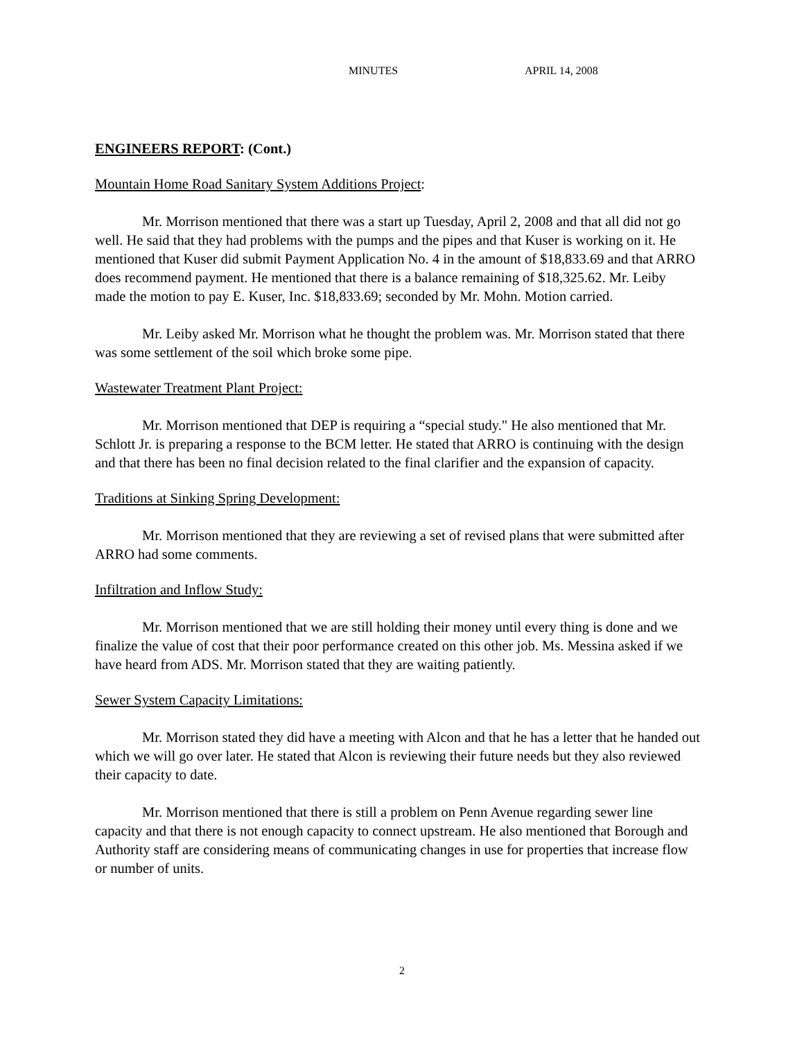MINUTES APRIL 14, 2008
ENGINEERS REPORT: (Cont.)
Mountain Home Road Sanitary System Additions Project:
Mr. Morrison mentioned that there was a start up Tuesday, April 2, 2008 and that all did not go well. He said that they had problems with the pumps and the pipes and that Kuser is working on it. He mentioned that Kuser did submit Payment Application No. 4 in the amount of $18,833.69 and that ARRO does recommend payment. He mentioned that there is a balance remaining of $18,325.62. Mr. Leiby made the motion to pay E. Kuser, Inc. $18,833.69; seconded by Mr. Mohn. Motion carried.
Mr. Leiby asked Mr. Morrison what he thought the problem was. Mr. Morrison stated that there was some settlement of the soil which broke some pipe.
Wastewater Treatment Plant Project:
Mr. Morrison mentioned that DEP is requiring a “special study." He also mentioned that Mr. Schlott Jr. is preparing a response to the BCM letter. He stated that ARRO is continuing with the design and that there has been no final decision related to the final clarifier and the expansion of capacity.
Traditions at Sinking Spring Development:
Mr. Morrison mentioned that they are reviewing a set of revised plans that were submitted after ARRO had some comments.
Infiltration and Inflow Study:
Mr. Morrison mentioned that we are still holding their money until every thing is done and we finalize the value of cost that their poor performance created on this other job. Ms. Messina asked if we have heard from ADS. Mr. Morrison stated that they are waiting patiently.
Sewer System Capacity Limitations:
Mr. Morrison stated they did have a meeting with Alcon and that he has a letter that he handed out which we will go over later. He stated that Alcon is reviewing their future needs but they also reviewed their capacity to date.
Mr. Morrison mentioned that there is still a problem on Penn Avenue regarding sewer line capacity and that there is not enough capacity to connect upstream. He also mentioned that Borough and Authority staff are considering means of communicating changes in use for properties that increase flow or number of units.
2